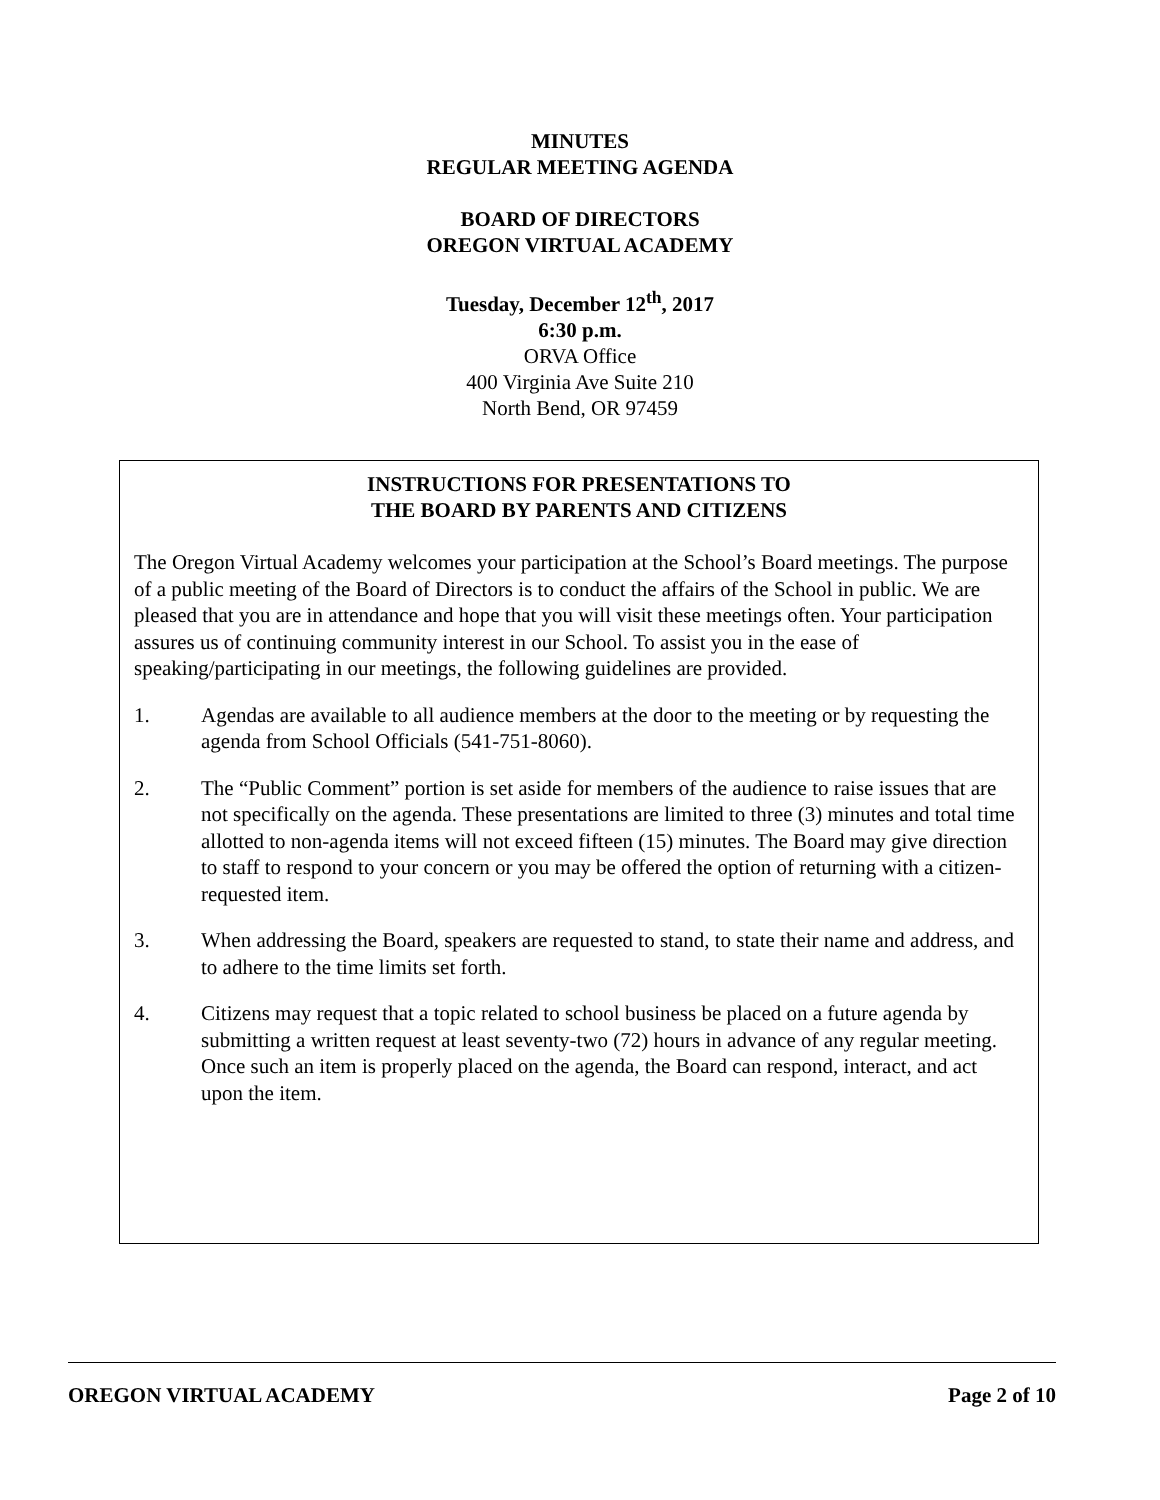MINUTES
REGULAR MEETING AGENDA
BOARD OF DIRECTORS
OREGON VIRTUAL ACADEMY
Tuesday, December 12<sup>th</sup>, 2017
6:30 p.m.
ORVA Office
400 Virginia Ave Suite 210
North Bend, OR 97459
INSTRUCTIONS FOR PRESENTATIONS TO
THE BOARD BY PARENTS AND CITIZENS
The Oregon Virtual Academy welcomes your participation at the School’s Board meetings. The purpose of a public meeting of the Board of Directors is to conduct the affairs of the School in public. We are pleased that you are in attendance and hope that you will visit these meetings often. Your participation assures us of continuing community interest in our School. To assist you in the ease of speaking/participating in our meetings, the following guidelines are provided.
1. Agendas are available to all audience members at the door to the meeting or by requesting the agenda from School Officials (541-751-8060).
2. The “Public Comment” portion is set aside for members of the audience to raise issues that are not specifically on the agenda. These presentations are limited to three (3) minutes and total time allotted to non-agenda items will not exceed fifteen (15) minutes. The Board may give direction to staff to respond to your concern or you may be offered the option of returning with a citizen-requested item.
3. When addressing the Board, speakers are requested to stand, to state their name and address, and to adhere to the time limits set forth.
4. Citizens may request that a topic related to school business be placed on a future agenda by submitting a written request at least seventy-two (72) hours in advance of any regular meeting. Once such an item is properly placed on the agenda, the Board can respond, interact, and act upon the item.
OREGON VIRTUAL ACADEMY Page 2 of 10